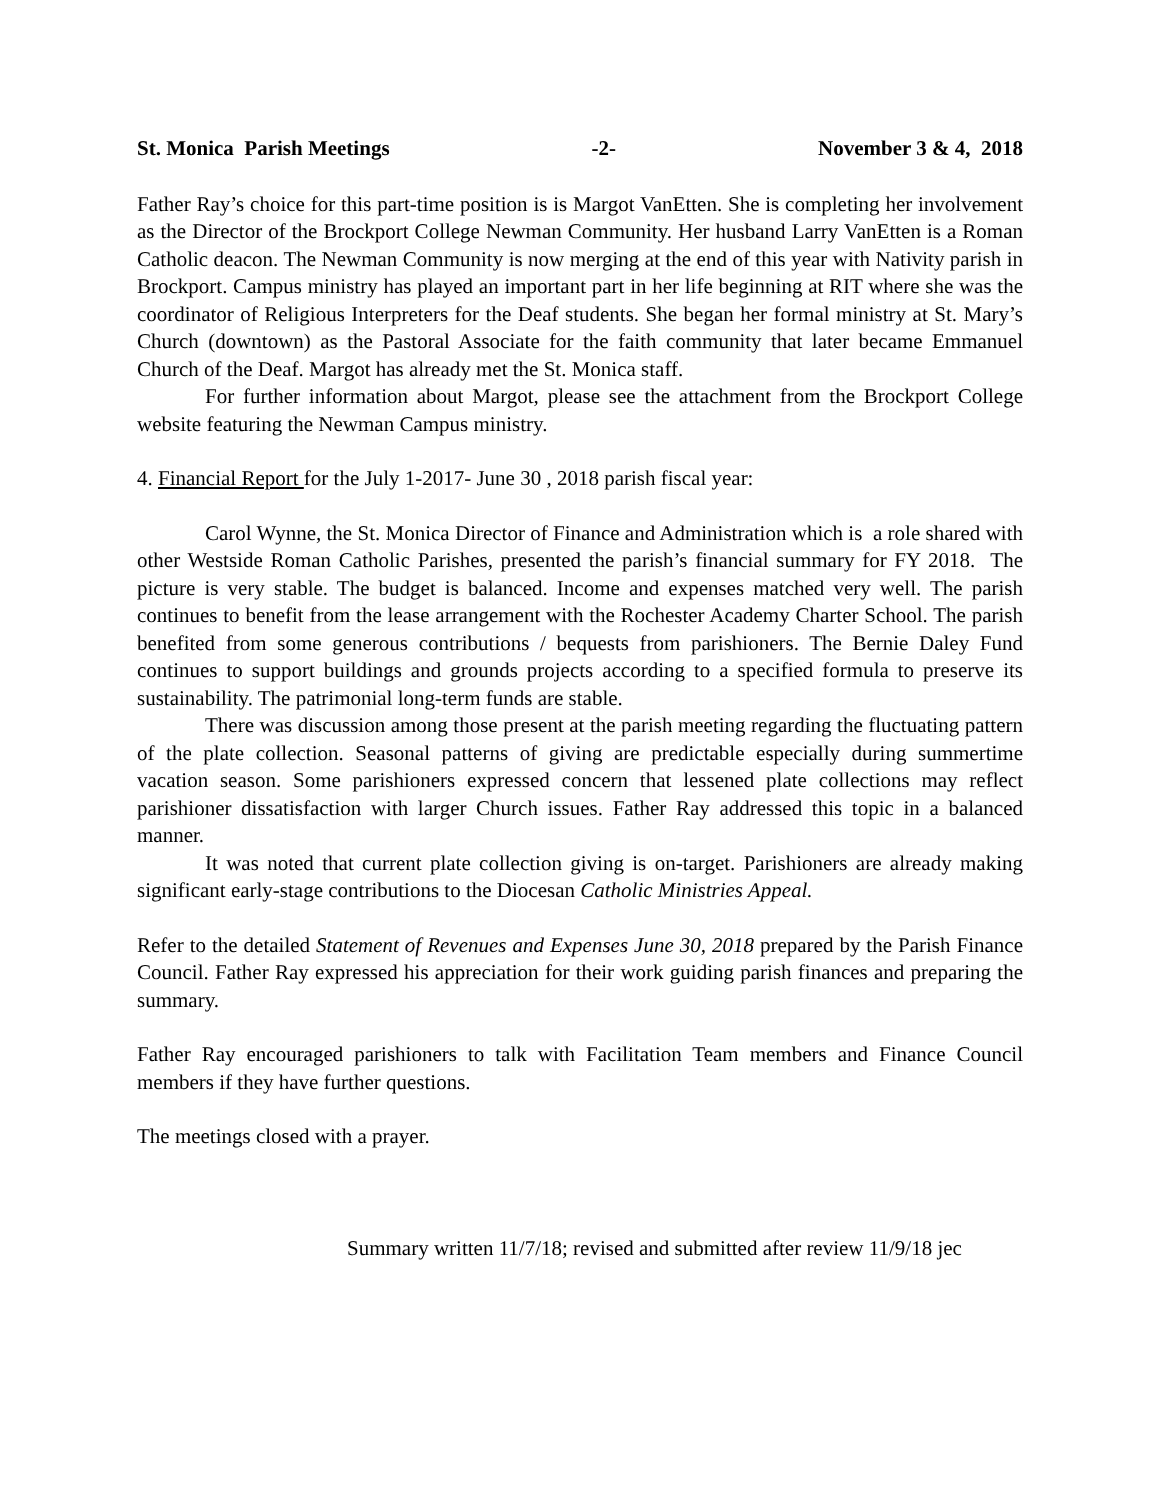St. Monica Parish Meetings -2- November 3 & 4, 2018
Father Ray’s choice for this part-time position is is Margot VanEtten. She is completing her involvement as the Director of the Brockport College Newman Community. Her husband Larry VanEtten is a Roman Catholic deacon. The Newman Community is now merging at the end of this year with Nativity parish in Brockport. Campus ministry has played an important part in her life beginning at RIT where she was the coordinator of Religious Interpreters for the Deaf students. She began her formal ministry at St. Mary’s Church (downtown) as the Pastoral Associate for the faith community that later became Emmanuel Church of the Deaf. Margot has already met the St. Monica staff.
For further information about Margot, please see the attachment from the Brockport College website featuring the Newman Campus ministry.
4. Financial Report for the July 1-2017- June 30 , 2018 parish fiscal year:
Carol Wynne, the St. Monica Director of Finance and Administration which is a role shared with other Westside Roman Catholic Parishes, presented the parish’s financial summary for FY 2018. The picture is very stable. The budget is balanced. Income and expenses matched very well. The parish continues to benefit from the lease arrangement with the Rochester Academy Charter School. The parish benefited from some generous contributions / bequests from parishioners. The Bernie Daley Fund continues to support buildings and grounds projects according to a specified formula to preserve its sustainability. The patrimonial long-term funds are stable.
There was discussion among those present at the parish meeting regarding the fluctuating pattern of the plate collection. Seasonal patterns of giving are predictable especially during summertime vacation season. Some parishioners expressed concern that lessened plate collections may reflect parishioner dissatisfaction with larger Church issues. Father Ray addressed this topic in a balanced manner.
It was noted that current plate collection giving is on-target. Parishioners are already making significant early-stage contributions to the Diocesan Catholic Ministries Appeal.
Refer to the detailed Statement of Revenues and Expenses June 30, 2018 prepared by the Parish Finance Council. Father Ray expressed his appreciation for their work guiding parish finances and preparing the summary.
Father Ray encouraged parishioners to talk with Facilitation Team members and Finance Council members if they have further questions.
The meetings closed with a prayer.
Summary written 11/7/18; revised and submitted after review 11/9/18 jec